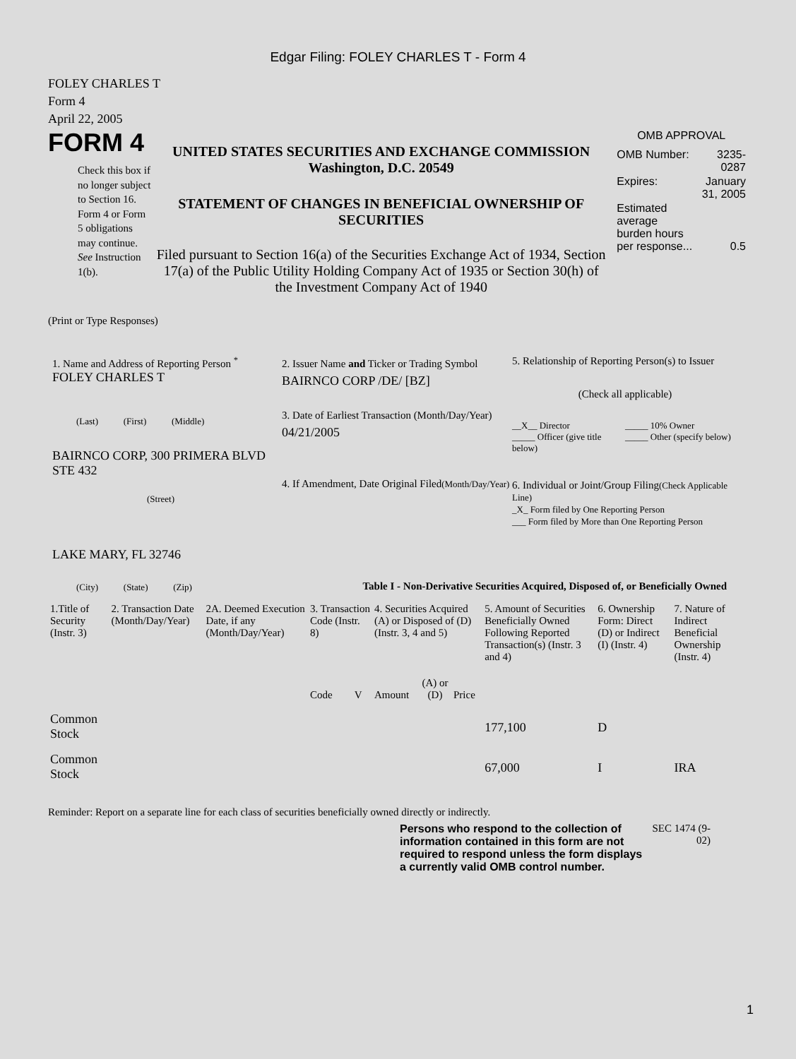Edgar Filing: FOLEY CHARLES T - Form 4
FOLEY CHARLES T
Form 4
April 22, 2005
FORM 4
Check this box if no longer subject to Section 16. Form 4 or Form 5 obligations may continue. See Instruction 1(b).
UNITED STATES SECURITIES AND EXCHANGE COMMISSION
Washington, D.C. 20549
STATEMENT OF CHANGES IN BENEFICIAL OWNERSHIP OF SECURITIES
Filed pursuant to Section 16(a) of the Securities Exchange Act of 1934, Section 17(a) of the Public Utility Holding Company Act of 1935 or Section 30(h) of the Investment Company Act of 1940
OMB APPROVAL
| OMB Number: | 3235-0287 |
| Expires: | January 31, 2005 |
| Estimated average burden hours per response... | 0.5 |
(Print or Type Responses)
1. Name and Address of Reporting Person <sup>*</sup>
FOLEY CHARLES T
(Last) (First) (Middle)
BAIRNCO CORP, 300 PRIMERA BLVD STE 432
(Street)
LAKE MARY, FL 32746
(City) (State) (Zip)
2. Issuer Name and Ticker or Trading Symbol
BAIRNCO CORP /DE/ [BZ]
3. Date of Earliest Transaction (Month/Day/Year)
04/21/2005
4. If Amendment, Date Original Filed(Month/Day/Year)
5. Relationship of Reporting Person(s) to Issuer
(Check all applicable)
__X__ Director
_____ Officer (give title below)
_____ 10% Owner
_____ Other (specify below)
6. Individual or Joint/Group Filing(Check Applicable Line)
_X_ Form filed by One Reporting Person
___ Form filed by More than One Reporting Person
Table I - Non-Derivative Securities Acquired, Disposed of, or Beneficially Owned
| 1.Title of Security (Instr. 3) | 2. Transaction Date (Month/Day/Year) | 2A. Deemed Execution Date, if any (Month/Day/Year) | 3. Transaction Code (Instr. 8) | | 4. Securities Acquired (A) or Disposed of (D) (Instr. 3, 4 and 5) | | | 5. Amount of Securities Beneficially Owned Following Reported Transaction(s) (Instr. 3 and 4) | 6. Ownership Form: Direct (D) or Indirect (I) (Instr. 4) | 7. Nature of Indirect Beneficial Ownership (Instr. 4) |
| --- | --- | --- | --- | --- | --- | --- | --- | --- | --- | --- |
| | | | Code | V | Amount | (A) or (D) | Price | | | |
| Common Stock | | | | | | | | 177,100 | D | |
| Common Stock | | | | | | | | 67,000 | I | IRA |
Reminder: Report on a separate line for each class of securities beneficially owned directly or indirectly.
Persons who respond to the collection of information contained in this form are not required to respond unless the form displays a currently valid OMB control number.
SEC 1474 (9-02)
1